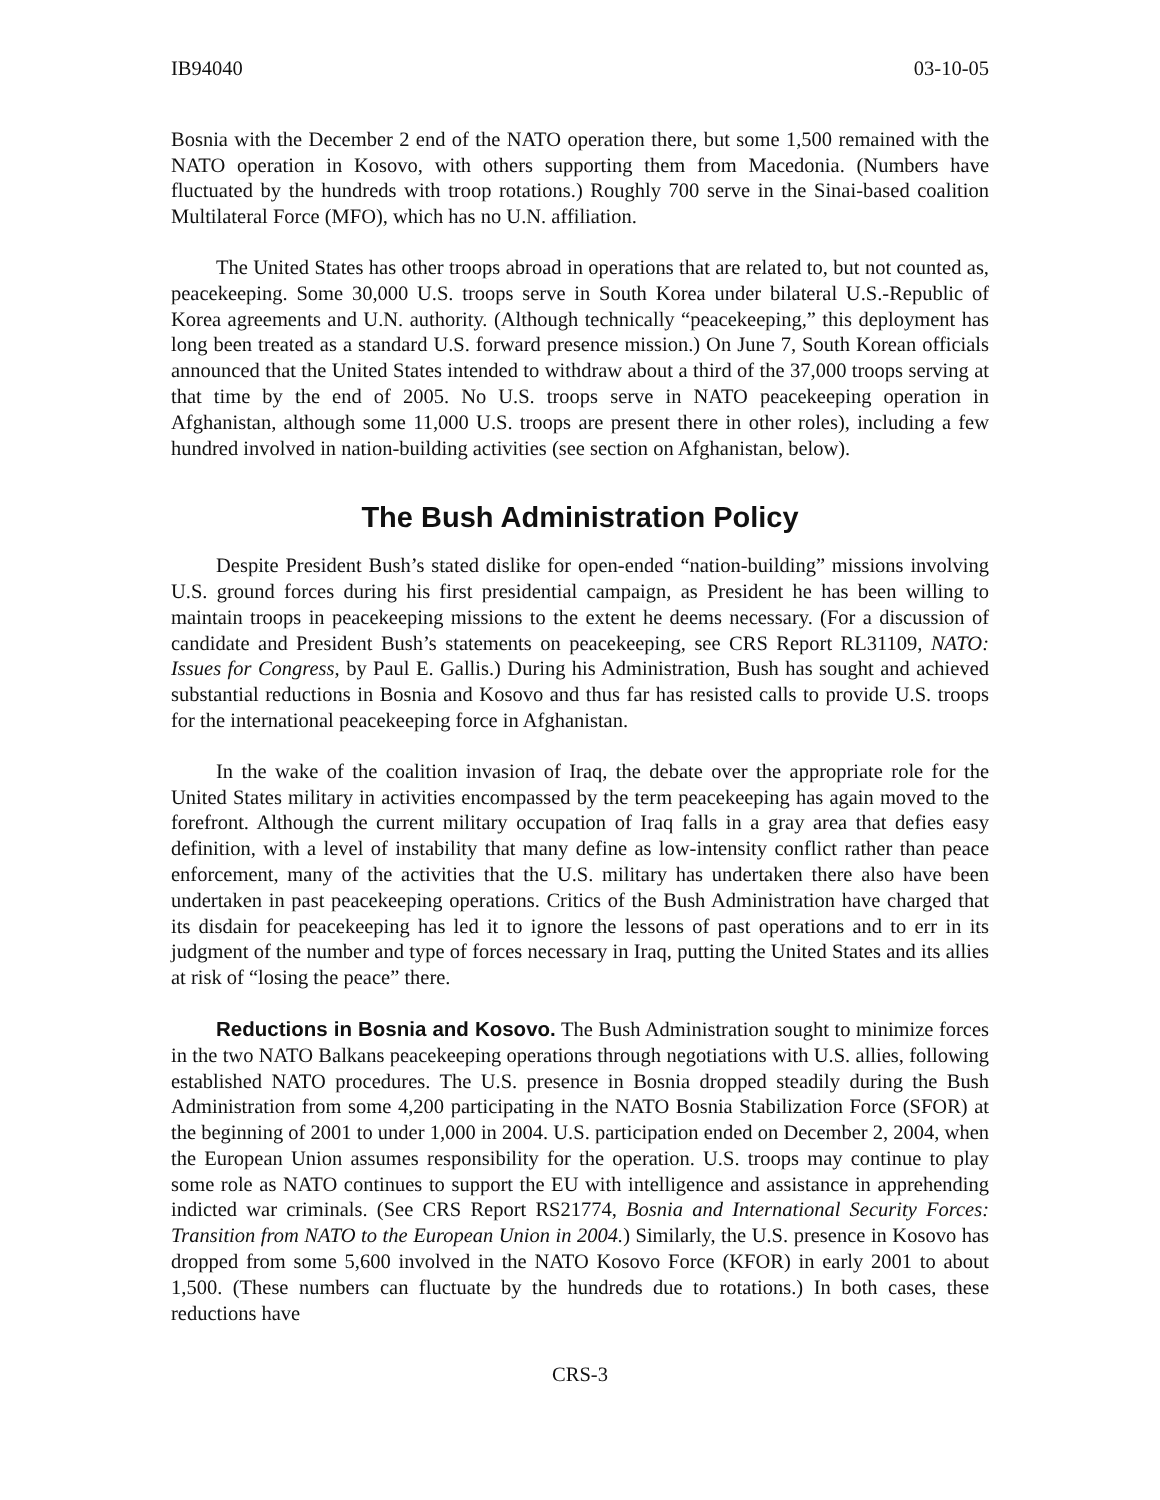IB94040 03-10-05
Bosnia with the December 2 end of the NATO operation there, but some 1,500 remained with the NATO operation in Kosovo, with others supporting them from Macedonia. (Numbers have fluctuated by the hundreds with troop rotations.) Roughly 700 serve in the Sinai-based coalition Multilateral Force (MFO), which has no U.N. affiliation.
The United States has other troops abroad in operations that are related to, but not counted as, peacekeeping. Some 30,000 U.S. troops serve in South Korea under bilateral U.S.-Republic of Korea agreements and U.N. authority. (Although technically “peacekeeping,” this deployment has long been treated as a standard U.S. forward presence mission.) On June 7, South Korean officials announced that the United States intended to withdraw about a third of the 37,000 troops serving at that time by the end of 2005. No U.S. troops serve in NATO peacekeeping operation in Afghanistan, although some 11,000 U.S. troops are present there in other roles), including a few hundred involved in nation-building activities (see section on Afghanistan, below).
The Bush Administration Policy
Despite President Bush’s stated dislike for open-ended “nation-building” missions involving U.S. ground forces during his first presidential campaign, as President he has been willing to maintain troops in peacekeeping missions to the extent he deems necessary. (For a discussion of candidate and President Bush’s statements on peacekeeping, see CRS Report RL31109, NATO: Issues for Congress, by Paul E. Gallis.) During his Administration, Bush has sought and achieved substantial reductions in Bosnia and Kosovo and thus far has resisted calls to provide U.S. troops for the international peacekeeping force in Afghanistan.
In the wake of the coalition invasion of Iraq, the debate over the appropriate role for the United States military in activities encompassed by the term peacekeeping has again moved to the forefront. Although the current military occupation of Iraq falls in a gray area that defies easy definition, with a level of instability that many define as low-intensity conflict rather than peace enforcement, many of the activities that the U.S. military has undertaken there also have been undertaken in past peacekeeping operations. Critics of the Bush Administration have charged that its disdain for peacekeeping has led it to ignore the lessons of past operations and to err in its judgment of the number and type of forces necessary in Iraq, putting the United States and its allies at risk of “losing the peace” there.
Reductions in Bosnia and Kosovo. The Bush Administration sought to minimize forces in the two NATO Balkans peacekeeping operations through negotiations with U.S. allies, following established NATO procedures. The U.S. presence in Bosnia dropped steadily during the Bush Administration from some 4,200 participating in the NATO Bosnia Stabilization Force (SFOR) at the beginning of 2001 to under 1,000 in 2004. U.S. participation ended on December 2, 2004, when the European Union assumes responsibility for the operation. U.S. troops may continue to play some role as NATO continues to support the EU with intelligence and assistance in apprehending indicted war criminals. (See CRS Report RS21774, Bosnia and International Security Forces: Transition from NATO to the European Union in 2004.) Similarly, the U.S. presence in Kosovo has dropped from some 5,600 involved in the NATO Kosovo Force (KFOR) in early 2001 to about 1,500. (These numbers can fluctuate by the hundreds due to rotations.) In both cases, these reductions have
CRS-3